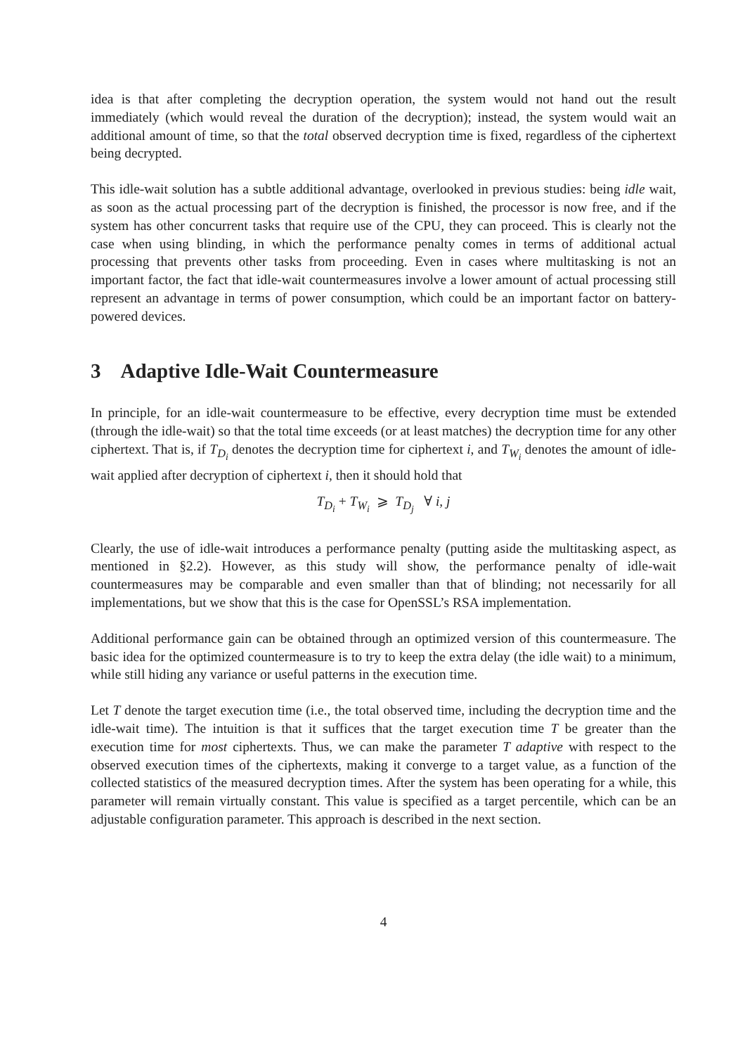idea is that after completing the decryption operation, the system would not hand out the result immediately (which would reveal the duration of the decryption); instead, the system would wait an additional amount of time, so that the total observed decryption time is fixed, regardless of the ciphertext being decrypted.
This idle-wait solution has a subtle additional advantage, overlooked in previous studies: being idle wait, as soon as the actual processing part of the decryption is finished, the processor is now free, and if the system has other concurrent tasks that require use of the CPU, they can proceed. This is clearly not the case when using blinding, in which the performance penalty comes in terms of additional actual processing that prevents other tasks from proceeding. Even in cases where multitasking is not an important factor, the fact that idle-wait countermeasures involve a lower amount of actual processing still represent an advantage in terms of power consumption, which could be an important factor on battery-powered devices.
3 Adaptive Idle-Wait Countermeasure
In principle, for an idle-wait countermeasure to be effective, every decryption time must be extended (through the idle-wait) so that the total time exceeds (or at least matches) the decryption time for any other ciphertext. That is, if T<sub>D<sub>i</sub></sub> denotes the decryption time for ciphertext i, and T<sub>W<sub>i</sub></sub> denotes the amount of idle-wait applied after decryption of ciphertext i, then it should hold that
T<sub>D<sub>i</sub></sub> + T<sub>W<sub>i</sub></sub> ⩾ T<sub>D<sub>j</sub></sub> ∀ i, j
Clearly, the use of idle-wait introduces a performance penalty (putting aside the multitasking aspect, as mentioned in §2.2). However, as this study will show, the performance penalty of idle-wait countermeasures may be comparable and even smaller than that of blinding; not necessarily for all implementations, but we show that this is the case for OpenSSL’s RSA implementation.
Additional performance gain can be obtained through an optimized version of this countermeasure. The basic idea for the optimized countermeasure is to try to keep the extra delay (the idle wait) to a minimum, while still hiding any variance or useful patterns in the execution time.
Let T denote the target execution time (i.e., the total observed time, including the decryption time and the idle-wait time). The intuition is that it suffices that the target execution time T be greater than the execution time for most ciphertexts. Thus, we can make the parameter T adaptive with respect to the observed execution times of the ciphertexts, making it converge to a target value, as a function of the collected statistics of the measured decryption times. After the system has been operating for a while, this parameter will remain virtually constant. This value is specified as a target percentile, which can be an adjustable configuration parameter. This approach is described in the next section.
4